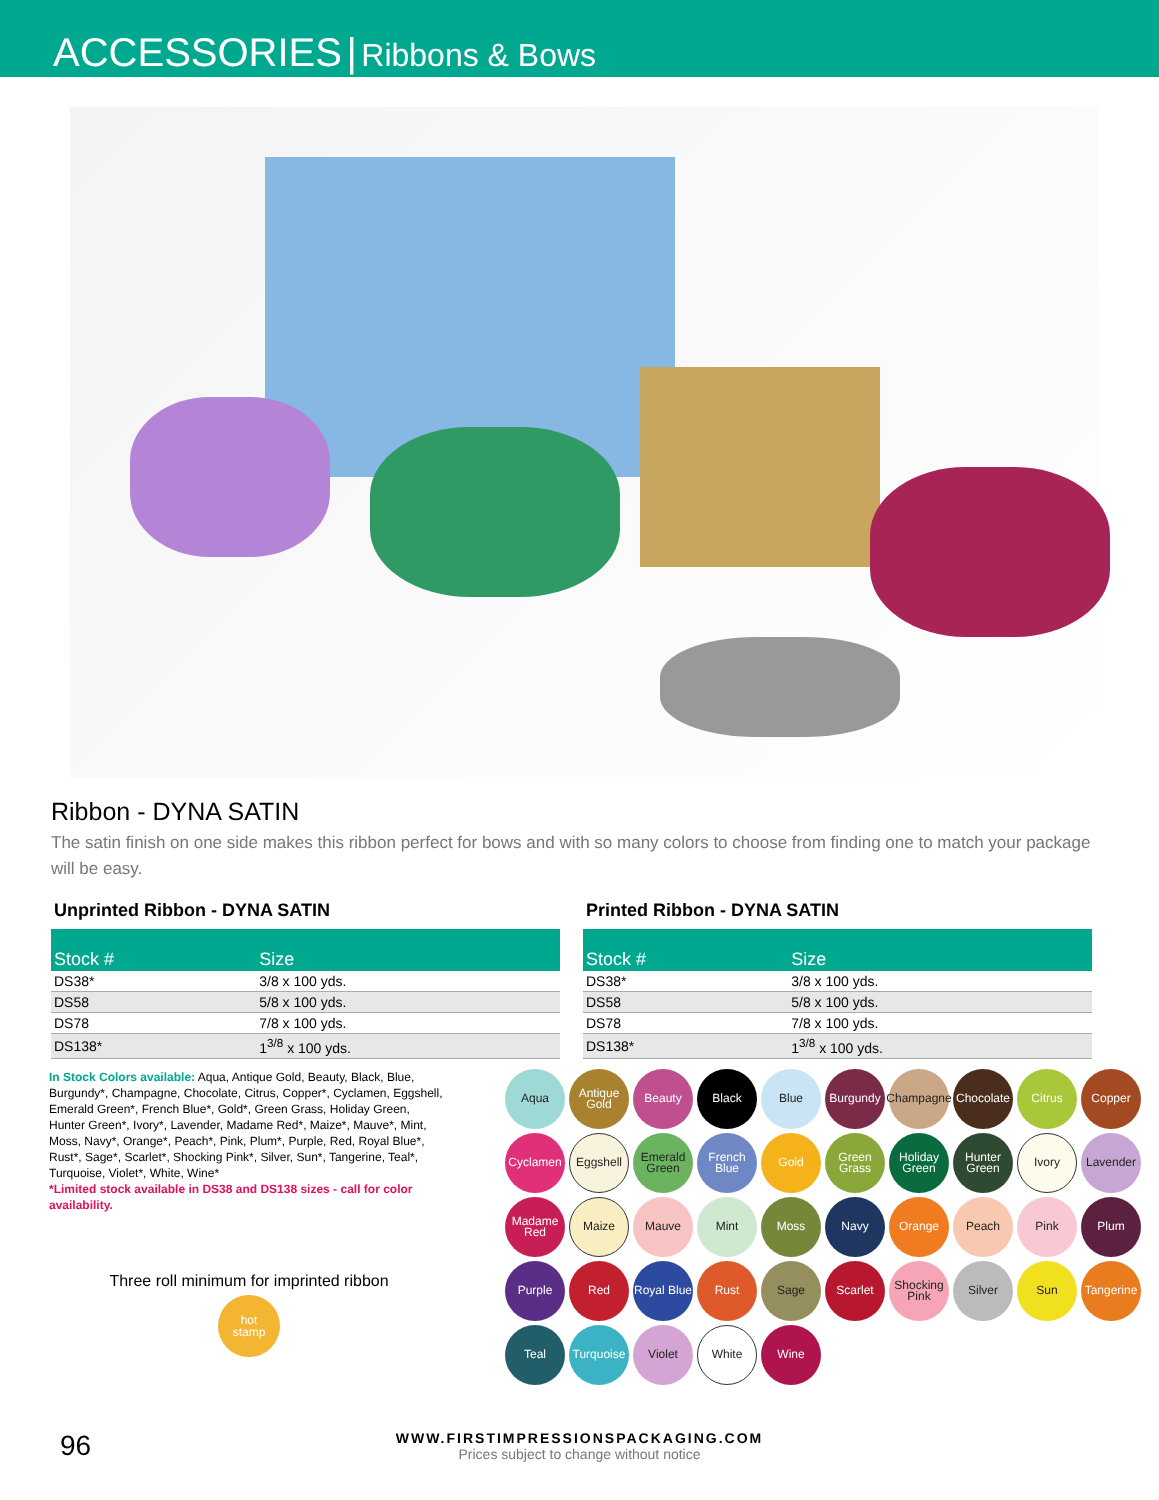ACCESSORIES | Ribbons & Bows
Ribbon - DYNA SATIN
The satin finish on one side makes this ribbon perfect for bows and with so many colors to choose from finding one to match your package will be easy.
Unprinted Ribbon - DYNA SATIN
| Stock # | Size |
| --- | --- |
| DS38* | 3/8 x 100 yds. |
| DS58 | 5/8 x 100 yds. |
| DS78 | 7/8 x 100 yds. |
| DS138* | 1<sup>3/8</sup> x 100 yds. |
Printed Ribbon - DYNA SATIN
| Stock # | Size |
| --- | --- |
| DS38* | 3/8 x 100 yds. |
| DS58 | 5/8 x 100 yds. |
| DS78 | 7/8 x 100 yds. |
| DS138* | 1<sup>3/8</sup> x 100 yds. |
In Stock Colors available: Aqua, Antique Gold, Beauty, Black, Blue, Burgundy*, Champagne, Chocolate, Citrus, Copper*, Cyclamen, Eggshell, Emerald Green*, French Blue*, Gold*, Green Grass, Holiday Green, Hunter Green*, Ivory*, Lavender, Madame Red*, Maize*, Mauve*, Mint, Moss, Navy*, Orange*, Peach*, Pink, Plum*, Purple, Red, Royal Blue*, Rust*, Sage*, Scarlet*, Shocking Pink*, Silver, Sun*, Tangerine, Teal*, Turquoise, Violet*, White, Wine*
*Limited stock available in DS38 and DS138 sizes - call for color availability.
Three roll minimum for imprinted ribbon
hot
stamp
Aqua Antique Gold Beauty Black Blue Burgundy Champagne Chocolate Citrus Copper Cyclamen Eggshell Emerald Green French Blue Gold Green Grass Holiday Green Hunter Green Ivory Lavender Madame Red Maize Mauve Mint Moss Navy Orange Peach Pink Plum Purple Red Royal Blue Rust Sage Scarlet Shocking Pink Silver Sun Tangerine Teal Turquoise Violet White Wine
96
WWW.FIRSTIMPRESSIONSPACKAGING.COM
Prices subject to change without notice